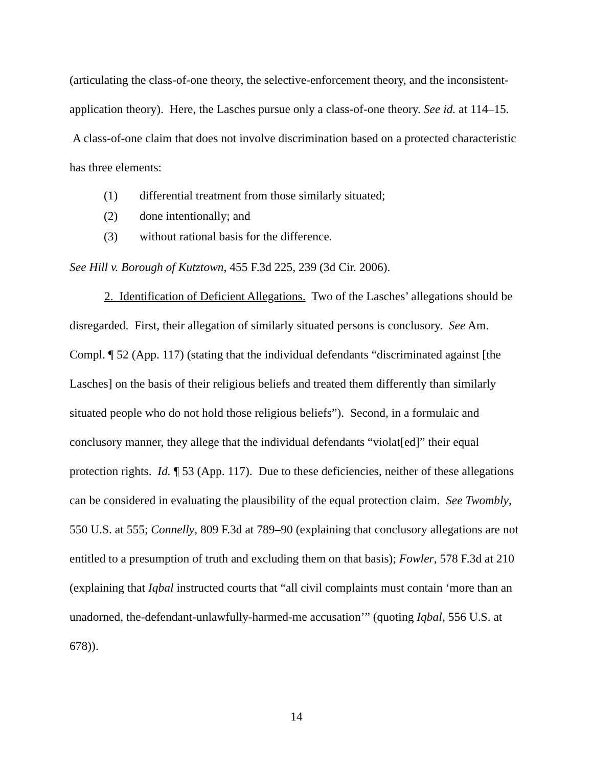(articulating the class-of-one theory, the selective-enforcement theory, and the inconsistent-application theory). Here, the Lasches pursue only a class-of-one theory. See id. at 114–15. A class-of-one claim that does not involve discrimination based on a protected characteristic has three elements:
(1) differential treatment from those similarly situated;
(2) done intentionally; and
(3) without rational basis for the difference.
See Hill v. Borough of Kutztown, 455 F.3d 225, 239 (3d Cir. 2006).
2. Identification of Deficient Allegations. Two of the Lasches’ allegations should be disregarded. First, their allegation of similarly situated persons is conclusory. See Am. Compl. ¶ 52 (App. 117) (stating that the individual defendants “discriminated against [the Lasches] on the basis of their religious beliefs and treated them differently than similarly situated people who do not hold those religious beliefs”). Second, in a formulaic and conclusory manner, they allege that the individual defendants “violat[ed]” their equal protection rights. Id. ¶ 53 (App. 117). Due to these deficiencies, neither of these allegations can be considered in evaluating the plausibility of the equal protection claim. See Twombly, 550 U.S. at 555; Connelly, 809 F.3d at 789–90 (explaining that conclusory allegations are not entitled to a presumption of truth and excluding them on that basis); Fowler, 578 F.3d at 210 (explaining that Iqbal instructed courts that “all civil complaints must contain ‘more than an unadorned, the-defendant-unlawfully-harmed-me accusation’” (quoting Iqbal, 556 U.S. at 678)).
14